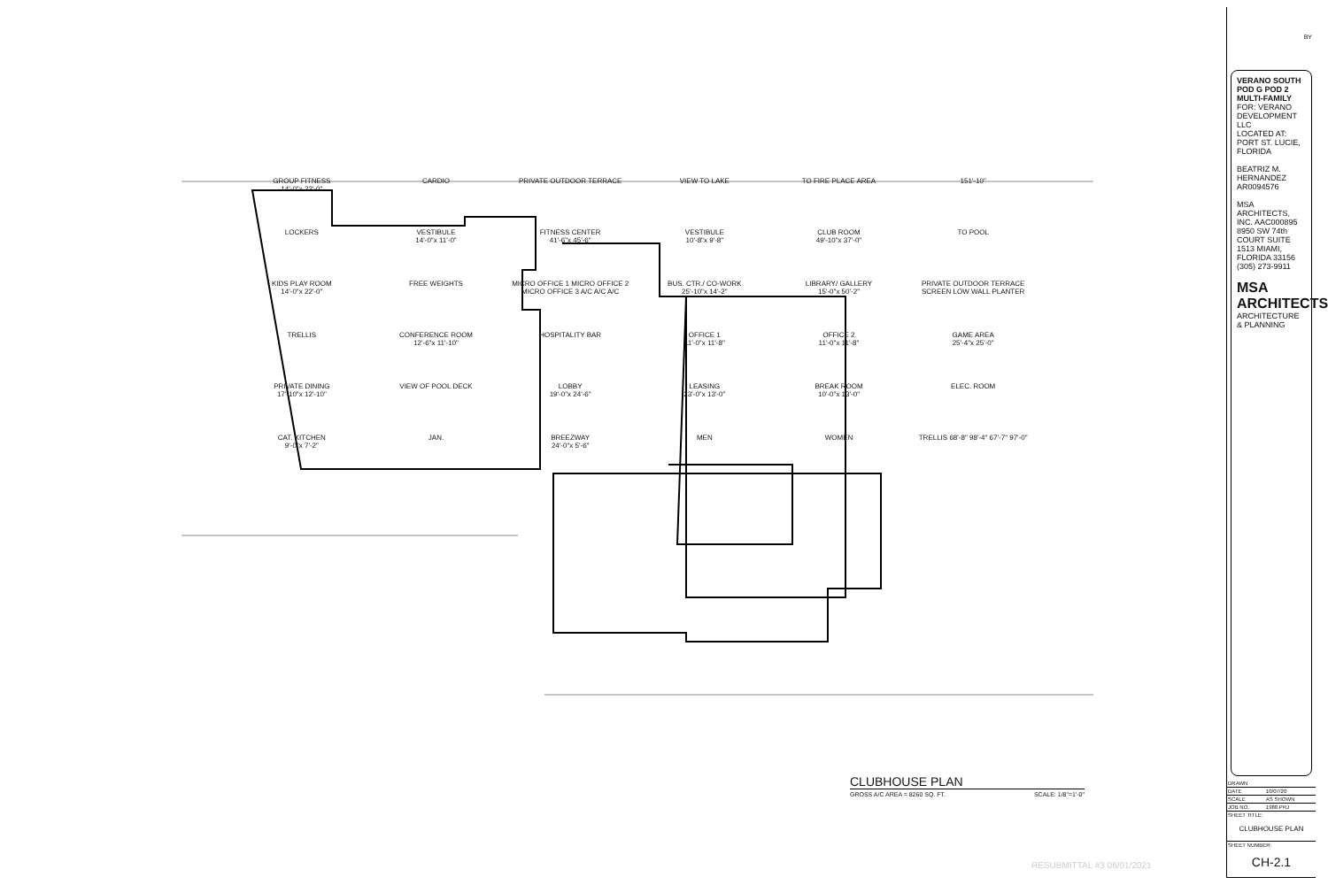GROUP FITNESS
14'-0"x 22'-0"
CARDIO
PRIVATE OUTDOOR TERRACE
VIEW TO LAKE
TO FIRE PLACE AREA
151'-10"
LOCKERS
VESTIBULE
14'-0"x 11'-0"
FITNESS CENTER
41'-6"x 45'-6"
VESTIBULE
10'-8"x 9'-8"
CLUB ROOM
49'-10"x 37'-0"
TO POOL
KIDS PLAY ROOM
14'-0"x 22'-0"
FREE WEIGHTS
MICRO OFFICE 1 MICRO OFFICE 2 MICRO OFFICE 3 A/C A/C A/C
BUS. CTR./ CO-WORK
25'-10"x 14'-2"
LIBRARY/ GALLERY
15'-0"x 50'-2"
PRIVATE OUTDOOR TERRACE SCREEN LOW WALL PLANTER
TRELLIS
CONFERENCE ROOM
12'-6"x 11'-10"
HOSPITALITY BAR
OFFICE 1
11'-0"x 11'-8"
OFFICE 2
11'-0"x 11'-8"
GAME AREA
25'-4"x 25'-0"
PRIVATE DINING
17'-10"x 12'-10"
VIEW OF POOL DECK
LOBBY
19'-0"x 24'-6"
LEASING
23'-0"x 13'-0"
BREAK ROOM
10'-0"x 13'-0"
ELEC. ROOM
CAT. KITCHEN
9'-0"x 7'-2"
JAN.
BREEZWAY
24'-0"x 5'-6"
MEN
WOMEN
TRELLIS 68'-8" 98'-4" 67'-7" 97'-0"
CLUBHOUSE PLAN
GROSS A/C AREA = 8260 SQ. FT. SCALE: 1/8"=1'-0"
RESUBMITTAL #3 06/01/2021
BY
VERANO SOUTH POD G POD 2 MULTI-FAMILY
FOR: VERANO DEVELOPMENT LLC
LOCATED AT: PORT ST. LUCIE, FLORIDA
BEATRIZ M. HERNANDEZ AR0094576
MSA ARCHITECTS, INC. AAC000895
8950 SW 74th COURT SUITE 1513 MIAMI, FLORIDA 33156 (305) 273-9911
MSA ARCHITECTS
ARCHITECTURE & PLANNING
| DRAWN | |
| DATE | 10/07/20 |
| SCALE | AS SHOWN |
| JOB NO. | 1988.PRJ |
| SHEET TITLE: CLUBHOUSE PLAN | |
| SHEET NUMBER: CH-2.1 | |